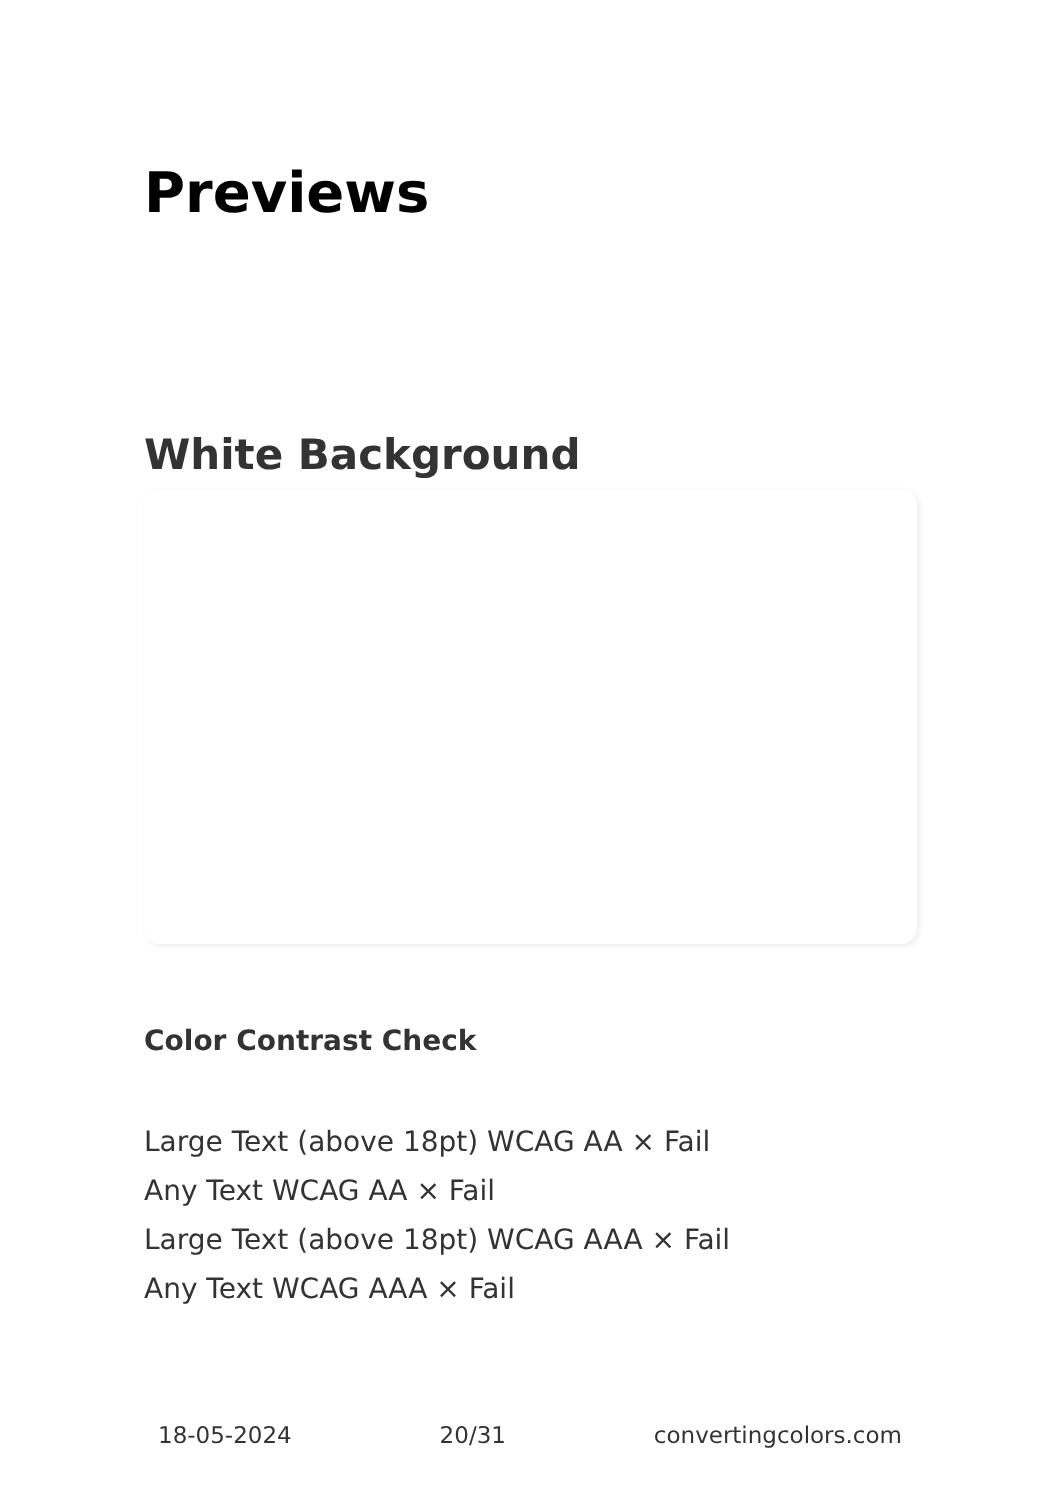Previews
White Background
Color Contrast Check
Large Text (above 18pt) WCAG AA × Fail
Any Text WCAG AA × Fail
Large Text (above 18pt) WCAG AAA × Fail
Any Text WCAG AAA × Fail
18-05-2024 20/31 convertingcolors.com